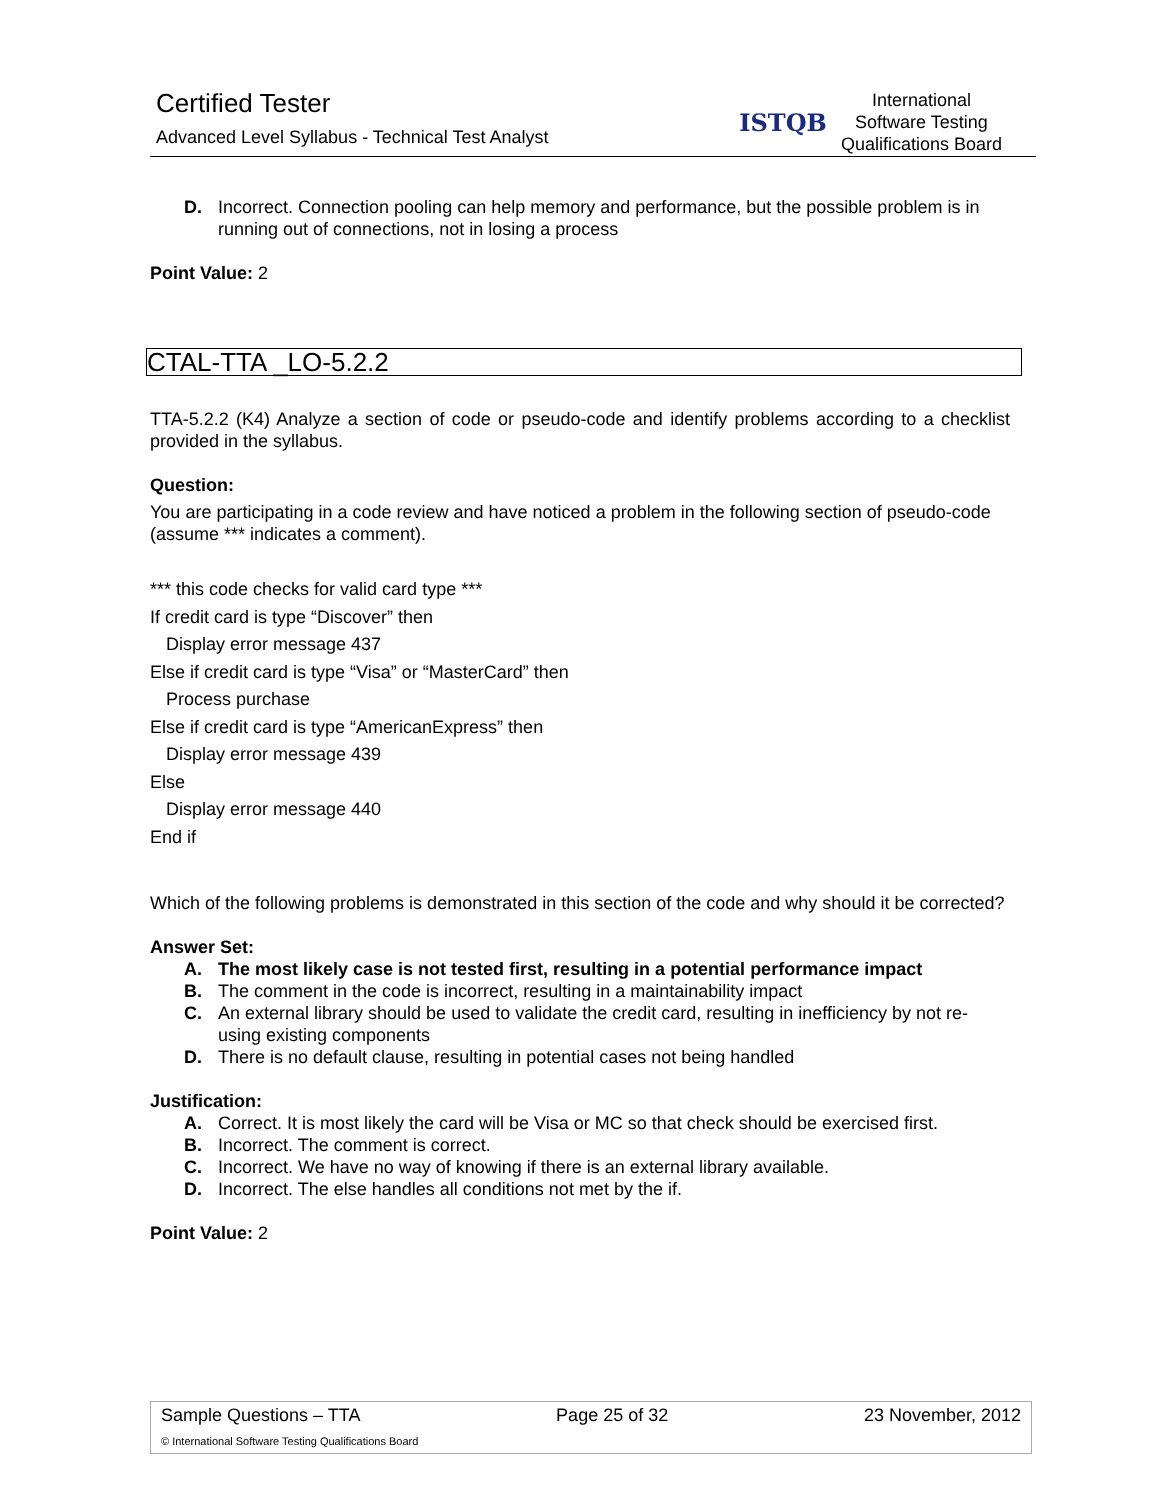Certified Tester
Advanced Level Syllabus - Technical Test Analyst
ISTQB
International
Software Testing
Qualifications Board
D. Incorrect. Connection pooling can help memory and performance, but the possible problem is in running out of connections, not in losing a process
Point Value: 2
CTAL-TTA _LO-5.2.2
TTA-5.2.2 (K4) Analyze a section of code or pseudo-code and identify problems according to a checklist provided in the syllabus.
Question:
You are participating in a code review and have noticed a problem in the following section of pseudo-code (assume *** indicates a comment).
*** this code checks for valid card type ***
If credit card is type “Discover” then
Display error message 437
Else if credit card is type “Visa” or “MasterCard” then
Process purchase
Else if credit card is type “AmericanExpress” then
Display error message 439
Else
Display error message 440
End if
Which of the following problems is demonstrated in this section of the code and why should it be corrected?
Answer Set:
A. The most likely case is not tested first, resulting in a potential performance impact
B. The comment in the code is incorrect, resulting in a maintainability impact
C. An external library should be used to validate the credit card, resulting in inefficiency by not re-using existing components
D. There is no default clause, resulting in potential cases not being handled
Justification:
A. Correct. It is most likely the card will be Visa or MC so that check should be exercised first.
B. Incorrect. The comment is correct.
C. Incorrect. We have no way of knowing if there is an external library available.
D. Incorrect. The else handles all conditions not met by the if.
Point Value: 2
Sample Questions – TTA Page 25 of 32 23 November, 2012
© International Software Testing Qualifications Board